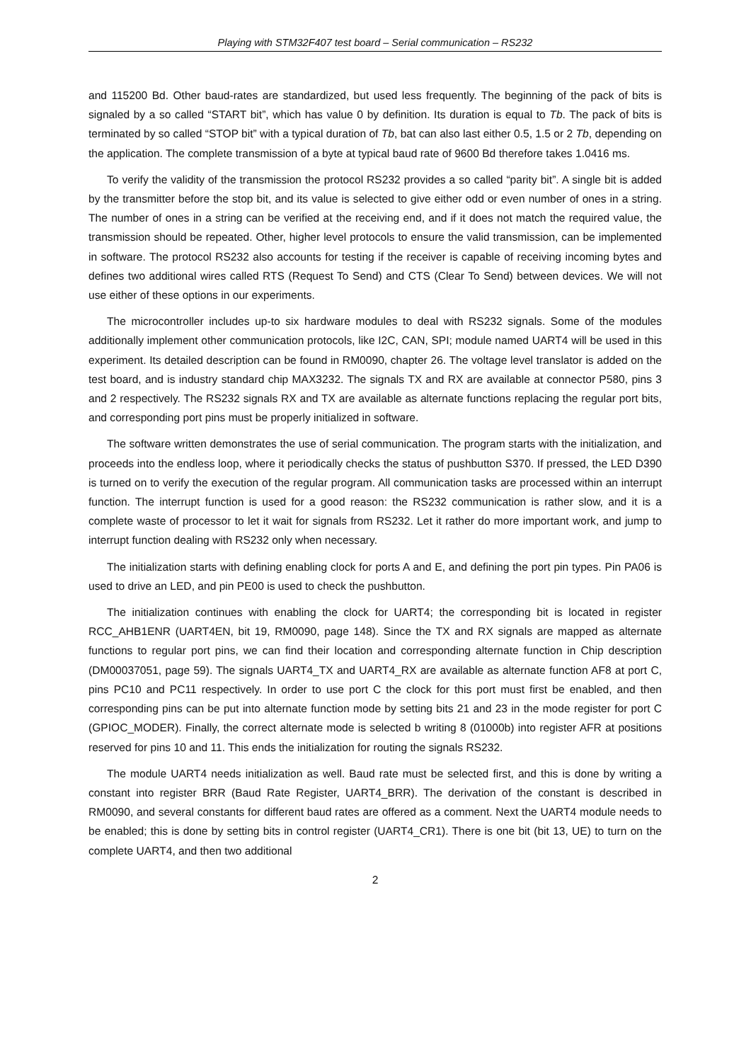Playing with STM32F407 test board – Serial communication – RS232
and 115200 Bd. Other baud-rates are standardized, but used less frequently. The beginning of the pack of bits is signaled by a so called “START bit”, which has value 0 by definition. Its duration is equal to Tb. The pack of bits is terminated by so called “STOP bit” with a typical duration of Tb, bat can also last either 0.5, 1.5 or 2 Tb, depending on the application. The complete transmission of a byte at typical baud rate of 9600 Bd therefore takes 1.0416 ms.
To verify the validity of the transmission the protocol RS232 provides a so called “parity bit”. A single bit is added by the transmitter before the stop bit, and its value is selected to give either odd or even number of ones in a string. The number of ones in a string can be verified at the receiving end, and if it does not match the required value, the transmission should be repeated. Other, higher level protocols to ensure the valid transmission, can be implemented in software. The protocol RS232 also accounts for testing if the receiver is capable of receiving incoming bytes and defines two additional wires called RTS (Request To Send) and CTS (Clear To Send) between devices. We will not use either of these options in our experiments.
The microcontroller includes up-to six hardware modules to deal with RS232 signals. Some of the modules additionally implement other communication protocols, like I2C, CAN, SPI; module named UART4 will be used in this experiment. Its detailed description can be found in RM0090, chapter 26. The voltage level translator is added on the test board, and is industry standard chip MAX3232. The signals TX and RX are available at connector P580, pins 3 and 2 respectively. The RS232 signals RX and TX are available as alternate functions replacing the regular port bits, and corresponding port pins must be properly initialized in software.
The software written demonstrates the use of serial communication. The program starts with the initialization, and proceeds into the endless loop, where it periodically checks the status of pushbutton S370. If pressed, the LED D390 is turned on to verify the execution of the regular program. All communication tasks are processed within an interrupt function. The interrupt function is used for a good reason: the RS232 communication is rather slow, and it is a complete waste of processor to let it wait for signals from RS232. Let it rather do more important work, and jump to interrupt function dealing with RS232 only when necessary.
The initialization starts with defining enabling clock for ports A and E, and defining the port pin types. Pin PA06 is used to drive an LED, and pin PE00 is used to check the pushbutton.
The initialization continues with enabling the clock for UART4; the corresponding bit is located in register RCC_AHB1ENR (UART4EN, bit 19, RM0090, page 148). Since the TX and RX signals are mapped as alternate functions to regular port pins, we can find their location and corresponding alternate function in Chip description (DM00037051, page 59). The signals UART4_TX and UART4_RX are available as alternate function AF8 at port C, pins PC10 and PC11 respectively. In order to use port C the clock for this port must first be enabled, and then corresponding pins can be put into alternate function mode by setting bits 21 and 23 in the mode register for port C (GPIOC_MODER). Finally, the correct alternate mode is selected b writing 8 (01000b) into register AFR at positions reserved for pins 10 and 11. This ends the initialization for routing the signals RS232.
The module UART4 needs initialization as well. Baud rate must be selected first, and this is done by writing a constant into register BRR (Baud Rate Register, UART4_BRR). The derivation of the constant is described in RM0090, and several constants for different baud rates are offered as a comment. Next the UART4 module needs to be enabled; this is done by setting bits in control register (UART4_CR1). There is one bit (bit 13, UE) to turn on the complete UART4, and then two additional
2